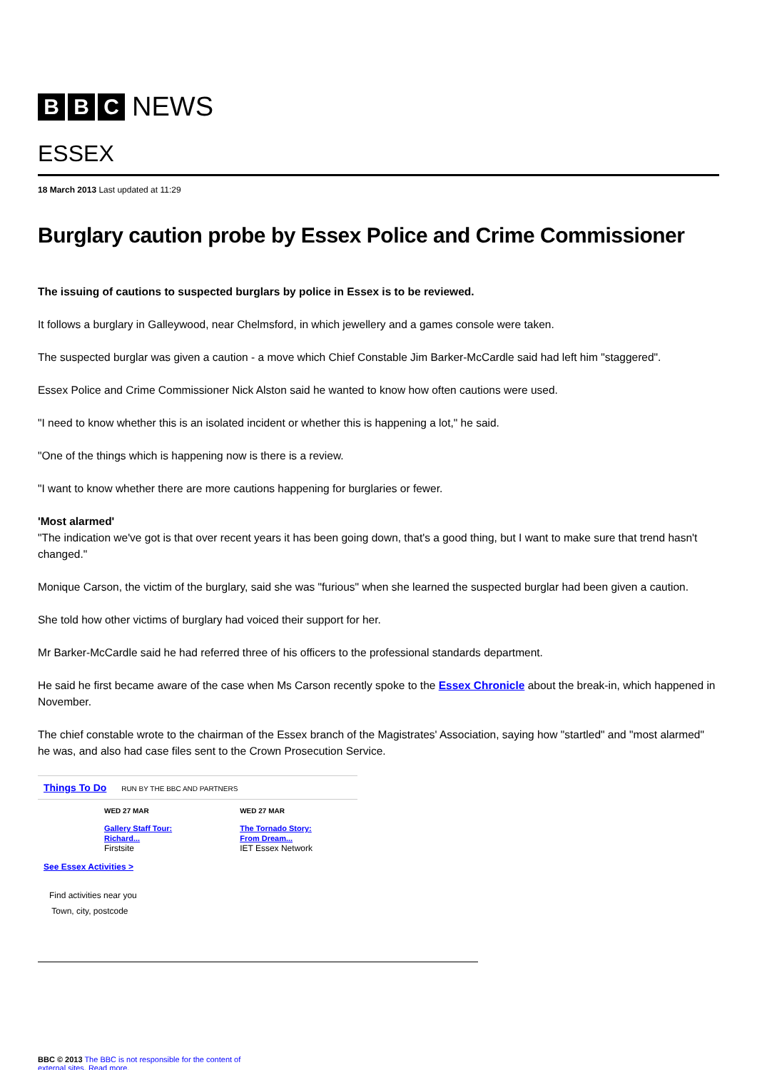B B C
NEWS
ESSEX
18 March 2013 Last updated at 11:29
Burglary caution probe by Essex Police and Crime Commissioner
The issuing of cautions to suspected burglars by police in Essex is to be reviewed.
It follows a burglary in Galleywood, near Chelmsford, in which jewellery and a games console were taken.
The suspected burglar was given a caution - a move which Chief Constable Jim Barker-McCardle said had left him "staggered".
Essex Police and Crime Commissioner Nick Alston said he wanted to know how often cautions were used.
"I need to know whether this is an isolated incident or whether this is happening a lot," he said.
"One of the things which is happening now is there is a review.
"I want to know whether there are more cautions happening for burglaries or fewer.
'Most alarmed'
"The indication we've got is that over recent years it has been going down, that's a good thing, but I want to make sure that trend hasn't changed."
Monique Carson, the victim of the burglary, said she was "furious" when she learned the suspected burglar had been given a caution.
She told how other victims of burglary had voiced their support for her.
Mr Barker-McCardle said he had referred three of his officers to the professional standards department.
He said he first became aware of the case when Ms Carson recently spoke to the Essex Chronicle about the break-in, which happened in November.
The chief constable wrote to the chairman of the Essex branch of the Magistrates' Association, saying how "startled" and "most alarmed" he was, and also had case files sent to the Crown Prosecution Service.
Things To Do RUN BY THE BBC AND PARTNERS
WED 27 MAR
Gallery Staff Tour:
Richard...
Firstsite
WED 27 MAR
The Tornado Story:
From Dream...
IET Essex Network
See Essex Activities >
Find activities near you
Town, city, postcode
BBC © 2013 The BBC is not responsible for the content of external sites. Read more.